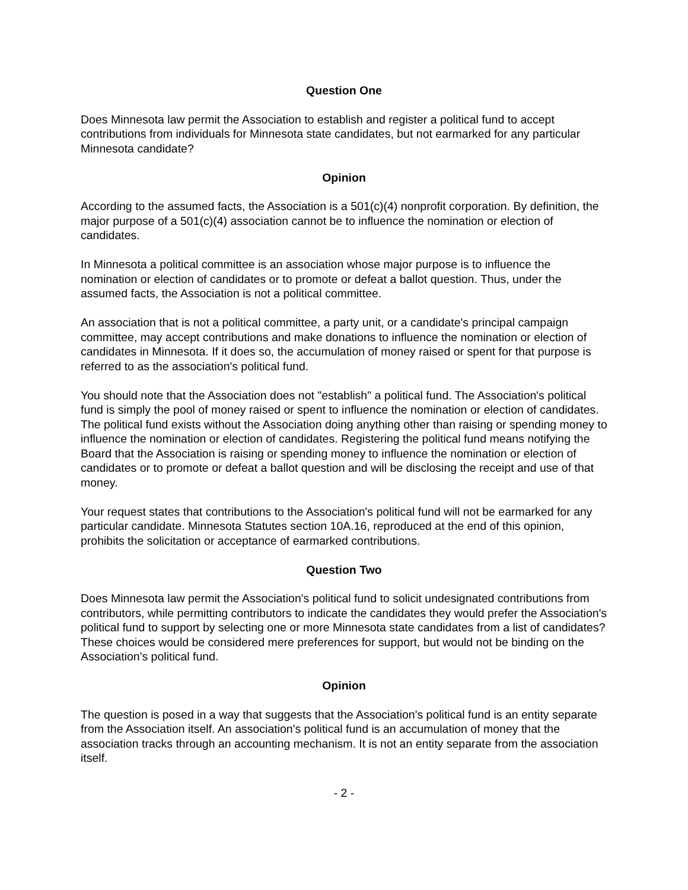Question One
Does Minnesota law permit the Association to establish and register a political fund to accept contributions from individuals for Minnesota state candidates, but not earmarked for any particular Minnesota candidate?
Opinion
According to the assumed facts, the Association is a 501(c)(4) nonprofit corporation. By definition, the major purpose of a 501(c)(4) association cannot be to influence the nomination or election of candidates.
In Minnesota a political committee is an association whose major purpose is to influence the nomination or election of candidates or to promote or defeat a ballot question. Thus, under the assumed facts, the Association is not a political committee.
An association that is not a political committee, a party unit, or a candidate's principal campaign committee, may accept contributions and make donations to influence the nomination or election of candidates in Minnesota. If it does so, the accumulation of money raised or spent for that purpose is referred to as the association's political fund.
You should note that the Association does not "establish" a political fund. The Association's political fund is simply the pool of money raised or spent to influence the nomination or election of candidates. The political fund exists without the Association doing anything other than raising or spending money to influence the nomination or election of candidates. Registering the political fund means notifying the Board that the Association is raising or spending money to influence the nomination or election of candidates or to promote or defeat a ballot question and will be disclosing the receipt and use of that money.
Your request states that contributions to the Association's political fund will not be earmarked for any particular candidate. Minnesota Statutes section 10A.16, reproduced at the end of this opinion, prohibits the solicitation or acceptance of earmarked contributions.
Question Two
Does Minnesota law permit the Association's political fund to solicit undesignated contributions from contributors, while permitting contributors to indicate the candidates they would prefer the Association's political fund to support by selecting one or more Minnesota state candidates from a list of candidates? These choices would be considered mere preferences for support, but would not be binding on the Association's political fund.
Opinion
The question is posed in a way that suggests that the Association's political fund is an entity separate from the Association itself. An association's political fund is an accumulation of money that the association tracks through an accounting mechanism. It is not an entity separate from the association itself.
- 2 -